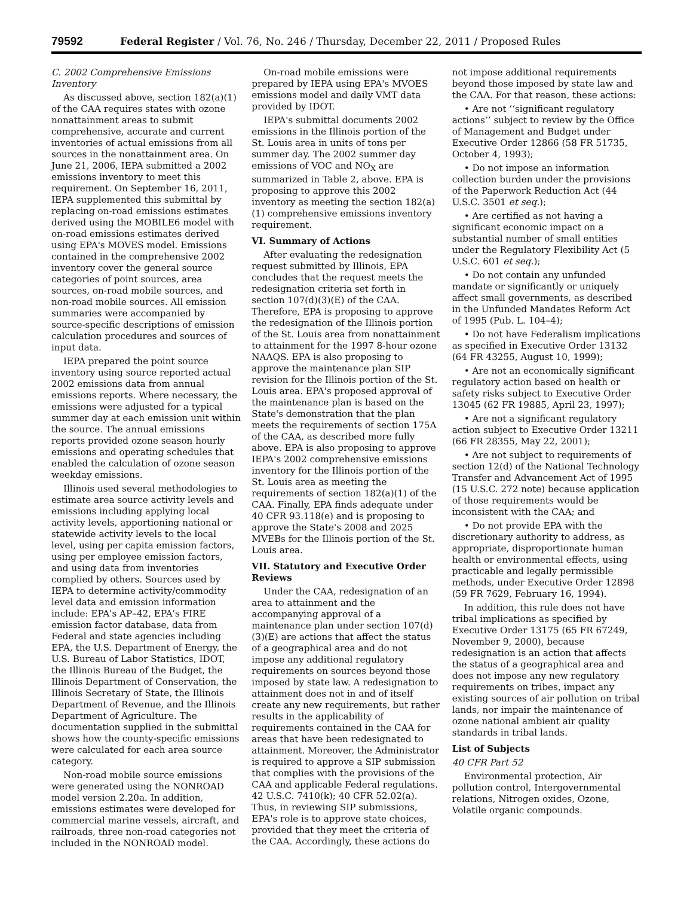79592 Federal Register / Vol. 76, No. 246 / Thursday, December 22, 2011 / Proposed Rules
C. 2002 Comprehensive Emissions Inventory
As discussed above, section 182(a)(1) of the CAA requires states with ozone nonattainment areas to submit comprehensive, accurate and current inventories of actual emissions from all sources in the nonattainment area. On June 21, 2006, IEPA submitted a 2002 emissions inventory to meet this requirement. On September 16, 2011, IEPA supplemented this submittal by replacing on-road emissions estimates derived using the MOBILE6 model with on-road emissions estimates derived using EPA's MOVES model. Emissions contained in the comprehensive 2002 inventory cover the general source categories of point sources, area sources, on-road mobile sources, and non-road mobile sources. All emission summaries were accompanied by source-specific descriptions of emission calculation procedures and sources of input data.
IEPA prepared the point source inventory using source reported actual 2002 emissions data from annual emissions reports. Where necessary, the emissions were adjusted for a typical summer day at each emission unit within the source. The annual emissions reports provided ozone season hourly emissions and operating schedules that enabled the calculation of ozone season weekday emissions.
Illinois used several methodologies to estimate area source activity levels and emissions including applying local activity levels, apportioning national or statewide activity levels to the local level, using per capita emission factors, using per employee emission factors, and using data from inventories complied by others. Sources used by IEPA to determine activity/commodity level data and emission information include: EPA's AP–42, EPA's FIRE emission factor database, data from Federal and state agencies including EPA, the U.S. Department of Energy, the U.S. Bureau of Labor Statistics, IDOT, the Illinois Bureau of the Budget, the Illinois Department of Conservation, the Illinois Secretary of State, the Illinois Department of Revenue, and the Illinois Department of Agriculture. The documentation supplied in the submittal shows how the county-specific emissions were calculated for each area source category.
Non-road mobile source emissions were generated using the NONROAD model version 2.20a. In addition, emissions estimates were developed for commercial marine vessels, aircraft, and railroads, three non-road categories not included in the NONROAD model.
On-road mobile emissions were prepared by IEPA using EPA's MVOES emissions model and daily VMT data provided by IDOT.
IEPA's submittal documents 2002 emissions in the Illinois portion of the St. Louis area in units of tons per summer day. The 2002 summer day emissions of VOC and NO<sub>X</sub> are summarized in Table 2, above. EPA is proposing to approve this 2002 inventory as meeting the section 182(a)(1) comprehensive emissions inventory requirement.
VI. Summary of Actions
After evaluating the redesignation request submitted by Illinois, EPA concludes that the request meets the redesignation criteria set forth in section 107(d)(3)(E) of the CAA. Therefore, EPA is proposing to approve the redesignation of the Illinois portion of the St. Louis area from nonattainment to attainment for the 1997 8-hour ozone NAAQS. EPA is also proposing to approve the maintenance plan SIP revision for the Illinois portion of the St. Louis area. EPA's proposed approval of the maintenance plan is based on the State's demonstration that the plan meets the requirements of section 175A of the CAA, as described more fully above. EPA is also proposing to approve IEPA's 2002 comprehensive emissions inventory for the Illinois portion of the St. Louis area as meeting the requirements of section 182(a)(1) of the CAA. Finally, EPA finds adequate under 40 CFR 93.118(e) and is proposing to approve the State's 2008 and 2025 MVEBs for the Illinois portion of the St. Louis area.
VII. Statutory and Executive Order Reviews
Under the CAA, redesignation of an area to attainment and the accompanying approval of a maintenance plan under section 107(d)(3)(E) are actions that affect the status of a geographical area and do not impose any additional regulatory requirements on sources beyond those imposed by state law. A redesignation to attainment does not in and of itself create any new requirements, but rather results in the applicability of requirements contained in the CAA for areas that have been redesignated to attainment. Moreover, the Administrator is required to approve a SIP submission that complies with the provisions of the CAA and applicable Federal regulations. 42 U.S.C. 7410(k); 40 CFR 52.02(a). Thus, in reviewing SIP submissions, EPA's role is to approve state choices, provided that they meet the criteria of the CAA. Accordingly, these actions do
not impose additional requirements beyond those imposed by state law and the CAA. For that reason, these actions:
• Are not ‘‘significant regulatory actions’’ subject to review by the Office of Management and Budget under Executive Order 12866 (58 FR 51735, October 4, 1993);
• Do not impose an information collection burden under the provisions of the Paperwork Reduction Act (44 U.S.C. 3501 et seq.);
• Are certified as not having a significant economic impact on a substantial number of small entities under the Regulatory Flexibility Act (5 U.S.C. 601 et seq.);
• Do not contain any unfunded mandate or significantly or uniquely affect small governments, as described in the Unfunded Mandates Reform Act of 1995 (Pub. L. 104–4);
• Do not have Federalism implications as specified in Executive Order 13132 (64 FR 43255, August 10, 1999);
• Are not an economically significant regulatory action based on health or safety risks subject to Executive Order 13045 (62 FR 19885, April 23, 1997);
• Are not a significant regulatory action subject to Executive Order 13211 (66 FR 28355, May 22, 2001);
• Are not subject to requirements of section 12(d) of the National Technology Transfer and Advancement Act of 1995 (15 U.S.C. 272 note) because application of those requirements would be inconsistent with the CAA; and
• Do not provide EPA with the discretionary authority to address, as appropriate, disproportionate human health or environmental effects, using practicable and legally permissible methods, under Executive Order 12898 (59 FR 7629, February 16, 1994).
In addition, this rule does not have tribal implications as specified by Executive Order 13175 (65 FR 67249, November 9, 2000), because redesignation is an action that affects the status of a geographical area and does not impose any new regulatory requirements on tribes, impact any existing sources of air pollution on tribal lands, nor impair the maintenance of ozone national ambient air quality standards in tribal lands.
List of Subjects
40 CFR Part 52
Environmental protection, Air pollution control, Intergovernmental relations, Nitrogen oxides, Ozone, Volatile organic compounds.